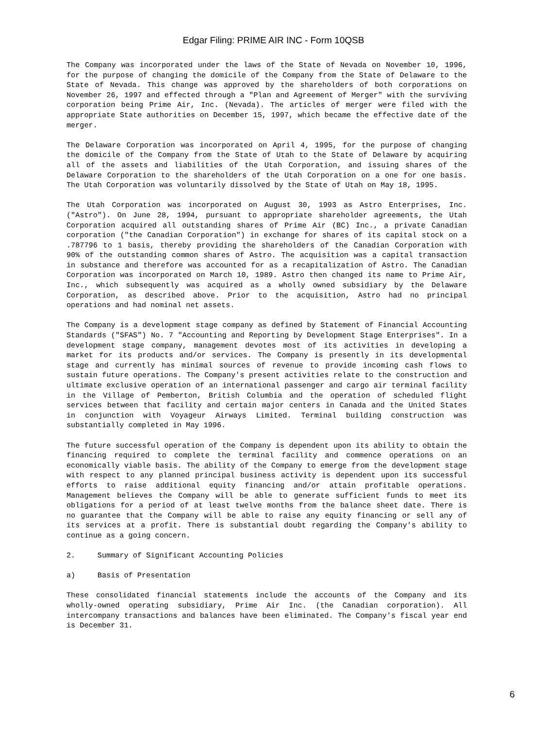Edgar Filing: PRIME AIR INC - Form 10QSB
The Company was incorporated under the laws of the State of Nevada on November 10, 1996, for the purpose of changing the domicile of the Company from the State of Delaware to the State of Nevada. This change was approved by the shareholders of both corporations on November 26, 1997 and effected through a "Plan and Agreement of Merger" with the surviving corporation being Prime Air, Inc. (Nevada). The articles of merger were filed with the appropriate State authorities on December 15, 1997, which became the effective date of the merger.
The Delaware Corporation was incorporated on April 4, 1995, for the purpose of changing the domicile of the Company from the State of Utah to the State of Delaware by acquiring all of the assets and liabilities of the Utah Corporation, and issuing shares of the Delaware Corporation to the shareholders of the Utah Corporation on a one for one basis. The Utah Corporation was voluntarily dissolved by the State of Utah on May 18, 1995.
The Utah Corporation was incorporated on August 30, 1993 as Astro Enterprises, Inc. ("Astro"). On June 28, 1994, pursuant to appropriate shareholder agreements, the Utah Corporation acquired all outstanding shares of Prime Air (BC) Inc., a private Canadian corporation ("the Canadian Corporation") in exchange for shares of its capital stock on a .787796 to 1 basis, thereby providing the shareholders of the Canadian Corporation with 90% of the outstanding common shares of Astro. The acquisition was a capital transaction in substance and therefore was accounted for as a recapitalization of Astro. The Canadian Corporation was incorporated on March 10, 1989. Astro then changed its name to Prime Air, Inc., which subsequently was acquired as a wholly owned subsidiary by the Delaware Corporation, as described above. Prior to the acquisition, Astro had no principal operations and had nominal net assets.
The Company is a development stage company as defined by Statement of Financial Accounting Standards ("SFAS") No. 7 "Accounting and Reporting by Development Stage Enterprises". In a development stage company, management devotes most of its activities in developing a market for its products and/or services. The Company is presently in its developmental stage and currently has minimal sources of revenue to provide incoming cash flows to sustain future operations. The Company's present activities relate to the construction and ultimate exclusive operation of an international passenger and cargo air terminal facility in the Village of Pemberton, British Columbia and the operation of scheduled flight services between that facility and certain major centers in Canada and the United States in conjunction with Voyageur Airways Limited. Terminal building construction was substantially completed in May 1996.
The future successful operation of the Company is dependent upon its ability to obtain the financing required to complete the terminal facility and commence operations on an economically viable basis. The ability of the Company to emerge from the development stage with respect to any planned principal business activity is dependent upon its successful efforts to raise additional equity financing and/or attain profitable operations. Management believes the Company will be able to generate sufficient funds to meet its obligations for a period of at least twelve months from the balance sheet date. There is no guarantee that the Company will be able to raise any equity financing or sell any of its services at a profit. There is substantial doubt regarding the Company's ability to continue as a going concern.
2. Summary of Significant Accounting Policies
a) Basis of Presentation
These consolidated financial statements include the accounts of the Company and its wholly-owned operating subsidiary, Prime Air Inc. (the Canadian corporation). All intercompany transactions and balances have been eliminated. The Company's fiscal year end is December 31.
6